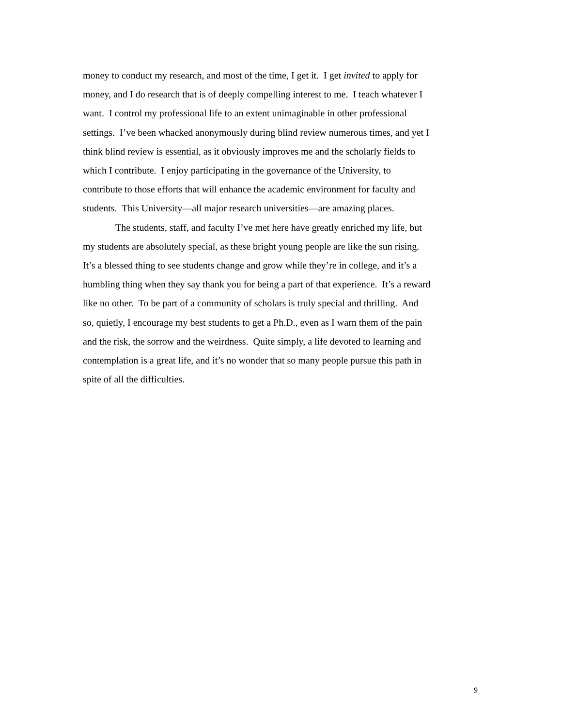money to conduct my research, and most of the time, I get it. I get invited to apply for
money, and I do research that is of deeply compelling interest to me. I teach whatever I
want. I control my professional life to an extent unimaginable in other professional
settings. I’ve been whacked anonymously during blind review numerous times, and yet I
think blind review is essential, as it obviously improves me and the scholarly fields to
which I contribute. I enjoy participating in the governance of the University, to
contribute to those efforts that will enhance the academic environment for faculty and
students. This University—all major research universities—are amazing places.
The students, staff, and faculty I’ve met here have greatly enriched my life, but
my students are absolutely special, as these bright young people are like the sun rising.
It’s a blessed thing to see students change and grow while they’re in college, and it’s a
humbling thing when they say thank you for being a part of that experience. It’s a reward
like no other. To be part of a community of scholars is truly special and thrilling. And
so, quietly, I encourage my best students to get a Ph.D., even as I warn them of the pain
and the risk, the sorrow and the weirdness. Quite simply, a life devoted to learning and
contemplation is a great life, and it’s no wonder that so many people pursue this path in
spite of all the difficulties.
9